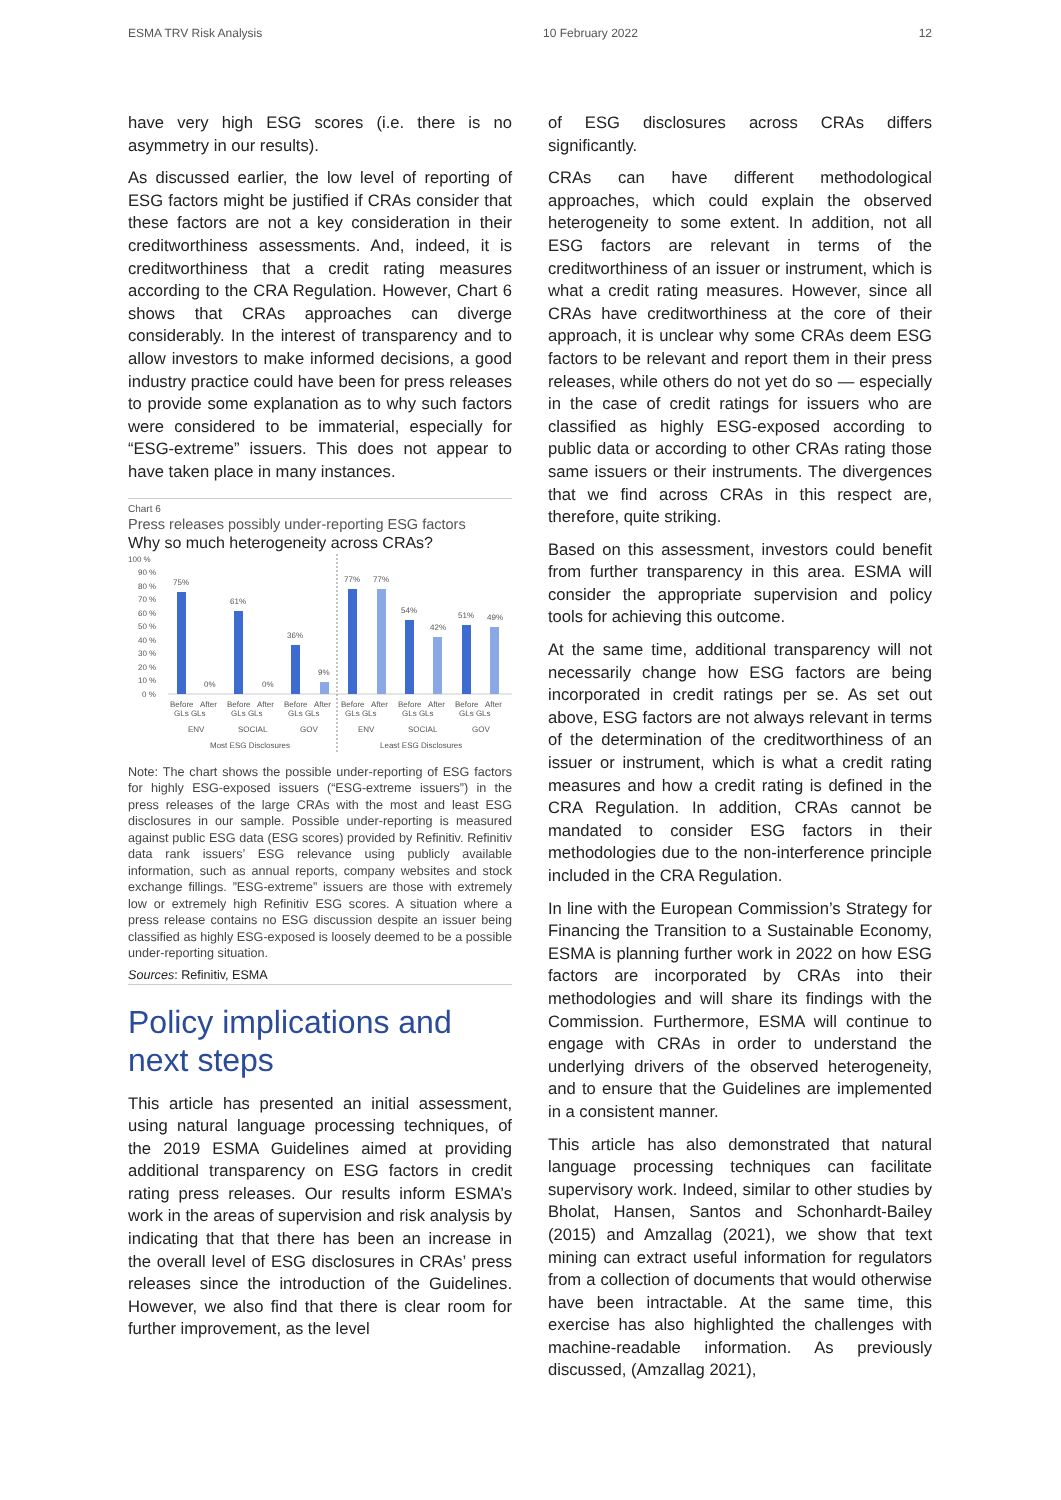ESMA TRV Risk Analysis 10 February 2022 12
have very high ESG scores (i.e. there is no asymmetry in our results).
As discussed earlier, the low level of reporting of ESG factors might be justified if CRAs consider that these factors are not a key consideration in their creditworthiness assessments. And, indeed, it is creditworthiness that a credit rating measures according to the CRA Regulation. However, Chart 6 shows that CRAs approaches can diverge considerably. In the interest of transparency and to allow investors to make informed decisions, a good industry practice could have been for press releases to provide some explanation as to why such factors were considered to be immaterial, especially for “ESG-extreme” issuers. This does not appear to have taken place in many instances.
Chart 6
Press releases possibly under-reporting ESG factors
Why so much heterogeneity across CRAs?
100 %
90 %
80 %
70 %
60 %
50 %
40 %
30 %
20 %
10 %
0 %
75%
0%
61%
0%
36%
9%
77%
77%
54%
42%
51%
49%
Before
After
Before
After
Before
After
Before
After
Before
After
Before
After
GLs GLs
GLs GLs
GLs GLs
GLs GLs
GLs GLs
GLs GLs
ENV
SOCIAL
GOV
ENV
SOCIAL
GOV
Most ESG Disclosures
Least ESG Disclosures
Note: The chart shows the possible under-reporting of ESG factors for highly ESG-exposed issuers (“ESG-extreme issuers”) in the press releases of the large CRAs with the most and least ESG disclosures in our sample. Possible under-reporting is measured against public ESG data (ESG scores) provided by Refinitiv. Refinitiv data rank issuers’ ESG relevance using publicly available information, such as annual reports, company websites and stock exchange fillings. ”ESG-extreme” issuers are those with extremely low or extremely high Refinitiv ESG scores. A situation where a press release contains no ESG discussion despite an issuer being classified as highly ESG-exposed is loosely deemed to be a possible under-reporting situation.
Sources: Refinitiv, ESMA
Policy implications and next steps
This article has presented an initial assessment, using natural language processing techniques, of the 2019 ESMA Guidelines aimed at providing additional transparency on ESG factors in credit rating press releases. Our results inform ESMA’s work in the areas of supervision and risk analysis by indicating that that there has been an increase in the overall level of ESG disclosures in CRAs’ press releases since the introduction of the Guidelines. However, we also find that there is clear room for further improvement, as the level
of ESG disclosures across CRAs differs significantly.
CRAs can have different methodological approaches, which could explain the observed heterogeneity to some extent. In addition, not all ESG factors are relevant in terms of the creditworthiness of an issuer or instrument, which is what a credit rating measures. However, since all CRAs have creditworthiness at the core of their approach, it is unclear why some CRAs deem ESG factors to be relevant and report them in their press releases, while others do not yet do so — especially in the case of credit ratings for issuers who are classified as highly ESG-exposed according to public data or according to other CRAs rating those same issuers or their instruments. The divergences that we find across CRAs in this respect are, therefore, quite striking.
Based on this assessment, investors could benefit from further transparency in this area. ESMA will consider the appropriate supervision and policy tools for achieving this outcome.
At the same time, additional transparency will not necessarily change how ESG factors are being incorporated in credit ratings per se. As set out above, ESG factors are not always relevant in terms of the determination of the creditworthiness of an issuer or instrument, which is what a credit rating measures and how a credit rating is defined in the CRA Regulation. In addition, CRAs cannot be mandated to consider ESG factors in their methodologies due to the non-interference principle included in the CRA Regulation.
In line with the European Commission’s Strategy for Financing the Transition to a Sustainable Economy, ESMA is planning further work in 2022 on how ESG factors are incorporated by CRAs into their methodologies and will share its findings with the Commission. Furthermore, ESMA will continue to engage with CRAs in order to understand the underlying drivers of the observed heterogeneity, and to ensure that the Guidelines are implemented in a consistent manner.
This article has also demonstrated that natural language processing techniques can facilitate supervisory work. Indeed, similar to other studies by Bholat, Hansen, Santos and Schonhardt-Bailey (2015) and Amzallag (2021), we show that text mining can extract useful information for regulators from a collection of documents that would otherwise have been intractable. At the same time, this exercise has also highlighted the challenges with machine-readable information. As previously discussed, (Amzallag 2021),